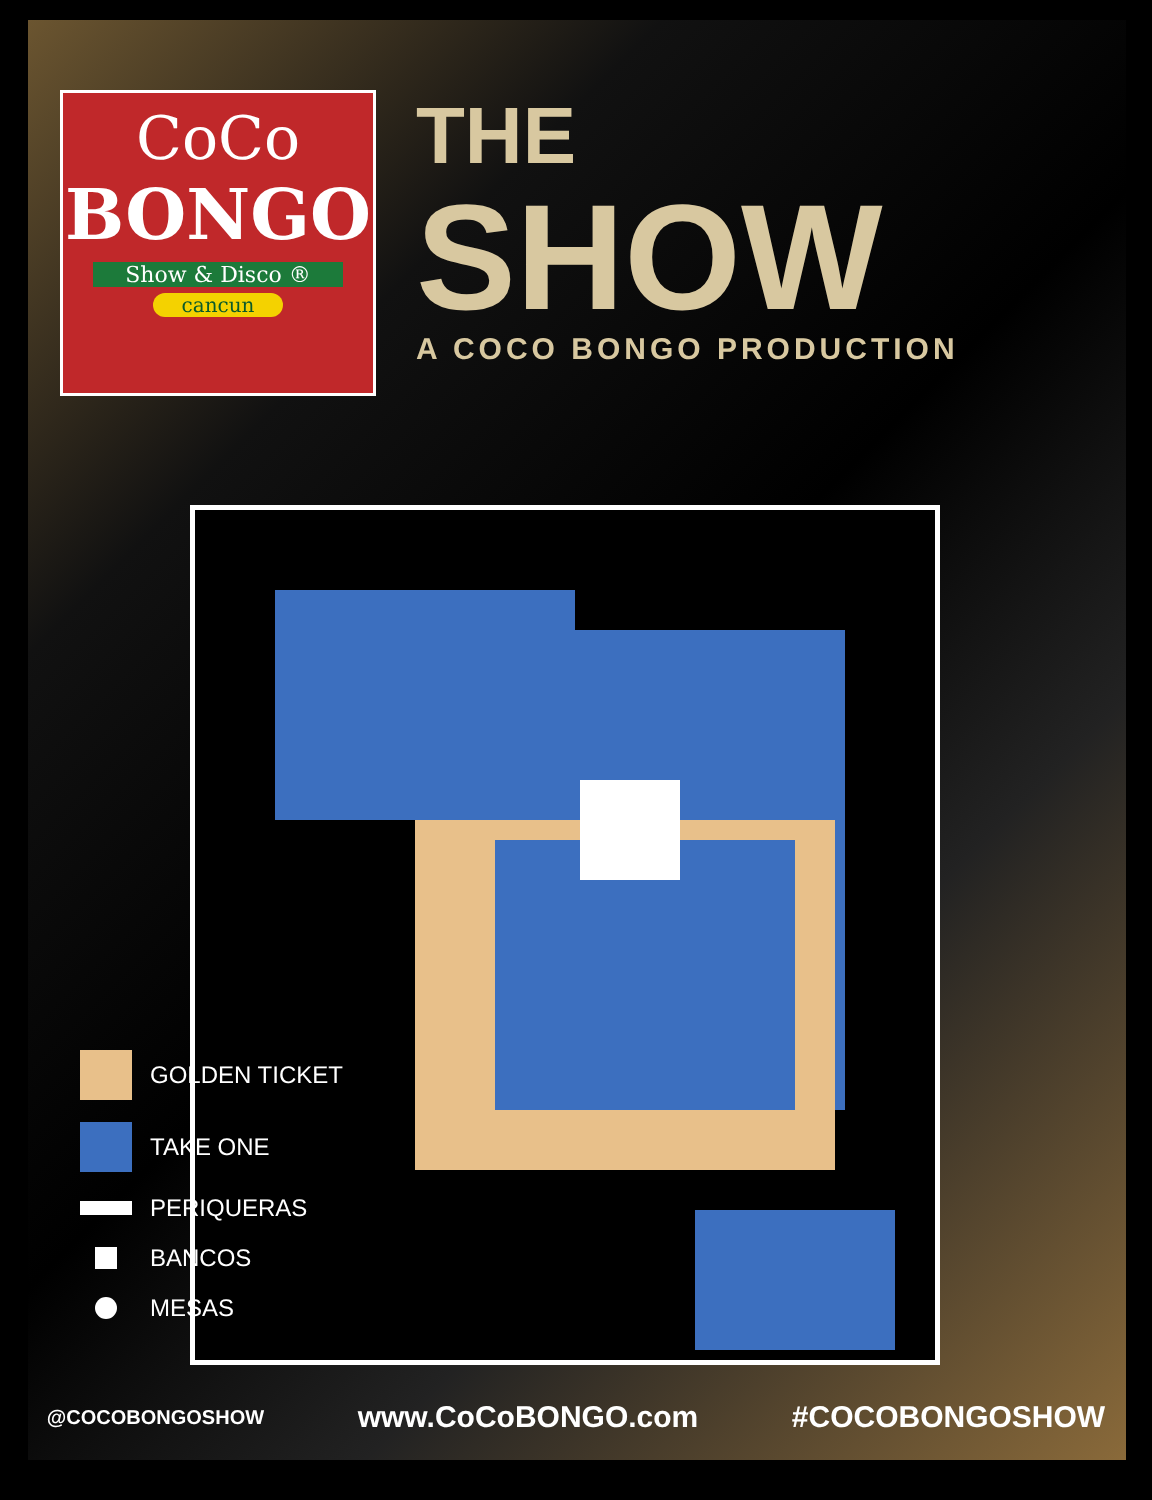CoCo
BONGO
Show & Disco ®
cancun
THE
SHOW
A COCO BONGO PRODUCTION
GOLDEN TICKET
TAKE ONE
PERIQUERAS
BANCOS
MESAS
@COCOBONGOSHOW www.CoCoBONGO.com #COCOBONGOSHOW